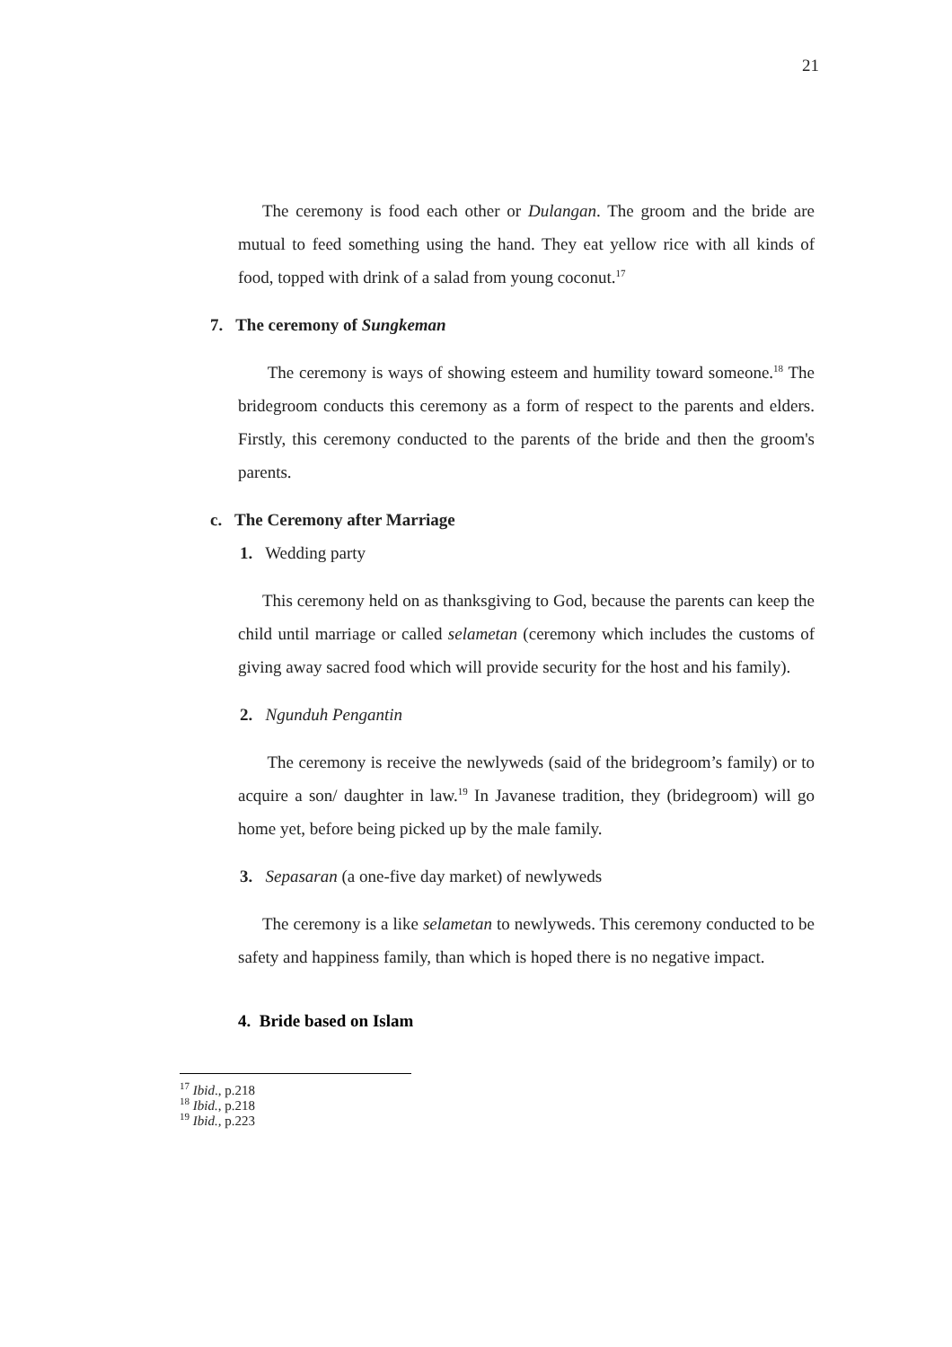21
The ceremony is food each other or Dulangan. The groom and the bride are mutual to feed something using the hand. They eat yellow rice with all kinds of food, topped with drink of a salad from young coconut.<sup>17</sup>
7. The ceremony of Sungkeman
The ceremony is ways of showing esteem and humility toward someone.<sup>18</sup> The bridegroom conducts this ceremony as a form of respect to the parents and elders. Firstly, this ceremony conducted to the parents of the bride and then the groom's parents.
c. The Ceremony after Marriage
1. Wedding party
This ceremony held on as thanksgiving to God, because the parents can keep the child until marriage or called selametan (ceremony which includes the customs of giving away sacred food which will provide security for the host and his family).
2. Ngunduh Pengantin
The ceremony is receive the newlyweds (said of the bridegroom’s family) or to acquire a son/ daughter in law.<sup>19</sup> In Javanese tradition, they (bridegroom) will go home yet, before being picked up by the male family.
3. Sepasaran (a one-five day market) of newlyweds
The ceremony is a like selametan to newlyweds. This ceremony conducted to be safety and happiness family, than which is hoped there is no negative impact.
4. Bride based on Islam
<sup>17</sup> Ibid., p.218
<sup>18</sup> Ibid., p.218
<sup>19</sup> Ibid., p.223